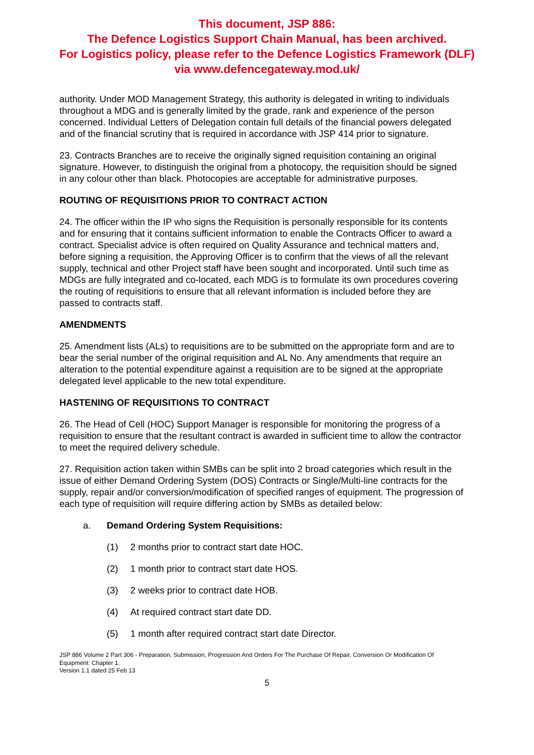This document, JSP 886:
The Defence Logistics Support Chain Manual, has been archived.
For Logistics policy, please refer to the Defence Logistics Framework (DLF)
via www.defencegateway.mod.uk/
authority. Under MOD Management Strategy, this authority is delegated in writing to individuals throughout a MDG and is generally limited by the grade, rank and experience of the person concerned. Individual Letters of Delegation contain full details of the financial powers delegated and of the financial scrutiny that is required in accordance with JSP 414 prior to signature.
23. Contracts Branches are to receive the originally signed requisition containing an original signature. However, to distinguish the original from a photocopy, the requisition should be signed in any colour other than black. Photocopies are acceptable for administrative purposes.
ROUTING OF REQUISITIONS PRIOR TO CONTRACT ACTION
24. The officer within the IP who signs the Requisition is personally responsible for its contents and for ensuring that it contains sufficient information to enable the Contracts Officer to award a contract. Specialist advice is often required on Quality Assurance and technical matters and, before signing a requisition, the Approving Officer is to confirm that the views of all the relevant supply, technical and other Project staff have been sought and incorporated. Until such time as MDGs are fully integrated and co-located, each MDG is to formulate its own procedures covering the routing of requisitions to ensure that all relevant information is included before they are passed to contracts staff.
AMENDMENTS
25. Amendment lists (ALs) to requisitions are to be submitted on the appropriate form and are to bear the serial number of the original requisition and AL No. Any amendments that require an alteration to the potential expenditure against a requisition are to be signed at the appropriate delegated level applicable to the new total expenditure.
HASTENING OF REQUISITIONS TO CONTRACT
26. The Head of Cell (HOC) Support Manager is responsible for monitoring the progress of a requisition to ensure that the resultant contract is awarded in sufficient time to allow the contractor to meet the required delivery schedule.
27. Requisition action taken within SMBs can be split into 2 broad categories which result in the issue of either Demand Ordering System (DOS) Contracts or Single/Multi-line contracts for the supply, repair and/or conversion/modification of specified ranges of equipment. The progression of each type of requisition will require differing action by SMBs as detailed below:
a. Demand Ordering System Requisitions:
(1) 2 months prior to contract start date HOC.
(2) 1 month prior to contract start date HOS.
(3) 2 weeks prior to contract date HOB.
(4) At required contract start date DD.
(5) 1 month after required contract start date Director.
JSP 886 Volume 2 Part 306 - Preparation, Submission, Progression And Orders For The Purchase Of Repair, Conversion Or Modification Of Equipment: Chapter 1.
Version 1.1 dated 25 Feb 13
5